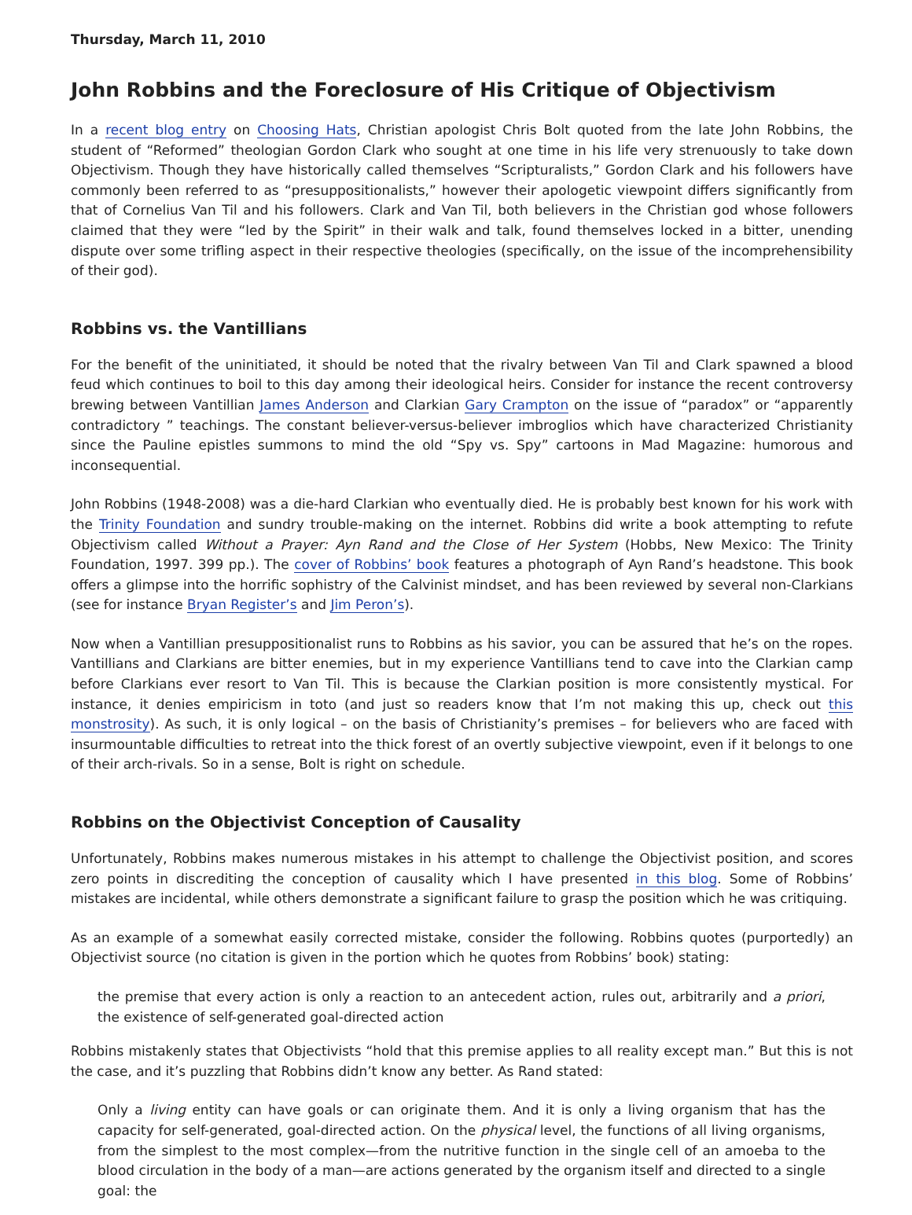Thursday, March 11, 2010
John Robbins and the Foreclosure of His Critique of Objectivism
In a recent blog entry on Choosing Hats, Christian apologist Chris Bolt quoted from the late John Robbins, the student of “Reformed” theologian Gordon Clark who sought at one time in his life very strenuously to take down Objectivism. Though they have historically called themselves “Scripturalists,” Gordon Clark and his followers have commonly been referred to as “presuppositionalists,” however their apologetic viewpoint differs significantly from that of Cornelius Van Til and his followers. Clark and Van Til, both believers in the Christian god whose followers claimed that they were “led by the Spirit” in their walk and talk, found themselves locked in a bitter, unending dispute over some trifling aspect in their respective theologies (specifically, on the issue of the incomprehensibility of their god).
Robbins vs. the Vantillians
For the benefit of the uninitiated, it should be noted that the rivalry between Van Til and Clark spawned a blood feud which continues to boil to this day among their ideological heirs. Consider for instance the recent controversy brewing between Vantillian James Anderson and Clarkian Gary Crampton on the issue of “paradox” or “apparently contradictory ” teachings. The constant believer-versus-believer imbroglios which have characterized Christianity since the Pauline epistles summons to mind the old “Spy vs. Spy” cartoons in Mad Magazine: humorous and inconsequential.
John Robbins (1948-2008) was a die-hard Clarkian who eventually died. He is probably best known for his work with the Trinity Foundation and sundry trouble-making on the internet. Robbins did write a book attempting to refute Objectivism called Without a Prayer: Ayn Rand and the Close of Her System (Hobbs, New Mexico: The Trinity Foundation, 1997. 399 pp.). The cover of Robbins’ book features a photograph of Ayn Rand’s headstone. This book offers a glimpse into the horrific sophistry of the Calvinist mindset, and has been reviewed by several non-Clarkians (see for instance Bryan Register’s and Jim Peron’s).
Now when a Vantillian presuppositionalist runs to Robbins as his savior, you can be assured that he’s on the ropes. Vantillians and Clarkians are bitter enemies, but in my experience Vantillians tend to cave into the Clarkian camp before Clarkians ever resort to Van Til. This is because the Clarkian position is more consistently mystical. For instance, it denies empiricism in toto (and just so readers know that I’m not making this up, check out this monstrosity). As such, it is only logical – on the basis of Christianity’s premises – for believers who are faced with insurmountable difficulties to retreat into the thick forest of an overtly subjective viewpoint, even if it belongs to one of their arch-rivals. So in a sense, Bolt is right on schedule.
Robbins on the Objectivist Conception of Causality
Unfortunately, Robbins makes numerous mistakes in his attempt to challenge the Objectivist position, and scores zero points in discrediting the conception of causality which I have presented in this blog. Some of Robbins’ mistakes are incidental, while others demonstrate a significant failure to grasp the position which he was critiquing.
As an example of a somewhat easily corrected mistake, consider the following. Robbins quotes (purportedly) an Objectivist source (no citation is given in the portion which he quotes from Robbins’ book) stating:
the premise that every action is only a reaction to an antecedent action, rules out, arbitrarily and a priori, the existence of self-generated goal-directed action
Robbins mistakenly states that Objectivists “hold that this premise applies to all reality except man.” But this is not the case, and it’s puzzling that Robbins didn’t know any better. As Rand stated:
Only a living entity can have goals or can originate them. And it is only a living organism that has the capacity for self-generated, goal-directed action. On the physical level, the functions of all living organisms, from the simplest to the most complex—from the nutritive function in the single cell of an amoeba to the blood circulation in the body of a man—are actions generated by the organism itself and directed to a single goal: the